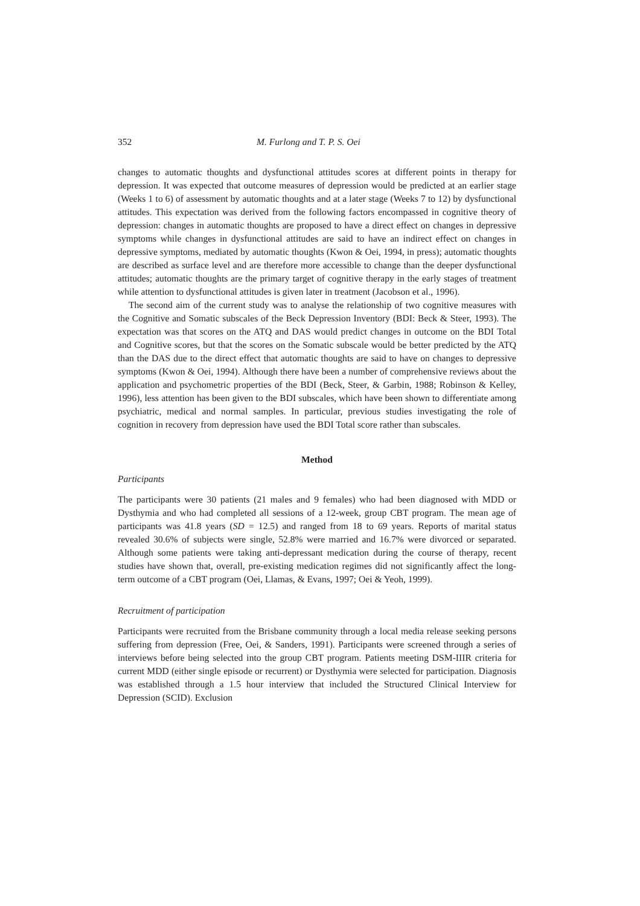352 M. Furlong and T. P. S. Oei
changes to automatic thoughts and dysfunctional attitudes scores at different points in therapy for depression. It was expected that outcome measures of depression would be predicted at an earlier stage (Weeks 1 to 6) of assessment by automatic thoughts and at a later stage (Weeks 7 to 12) by dysfunctional attitudes. This expectation was derived from the following factors encompassed in cognitive theory of depression: changes in automatic thoughts are proposed to have a direct effect on changes in depressive symptoms while changes in dysfunctional attitudes are said to have an indirect effect on changes in depressive symptoms, mediated by automatic thoughts (Kwon & Oei, 1994, in press); automatic thoughts are described as surface level and are therefore more accessible to change than the deeper dysfunctional attitudes; automatic thoughts are the primary target of cognitive therapy in the early stages of treatment while attention to dysfunctional attitudes is given later in treatment (Jacobson et al., 1996).
The second aim of the current study was to analyse the relationship of two cognitive measures with the Cognitive and Somatic subscales of the Beck Depression Inventory (BDI: Beck & Steer, 1993). The expectation was that scores on the ATQ and DAS would predict changes in outcome on the BDI Total and Cognitive scores, but that the scores on the Somatic subscale would be better predicted by the ATQ than the DAS due to the direct effect that automatic thoughts are said to have on changes to depressive symptoms (Kwon & Oei, 1994). Although there have been a number of comprehensive reviews about the application and psychometric properties of the BDI (Beck, Steer, & Garbin, 1988; Robinson & Kelley, 1996), less attention has been given to the BDI subscales, which have been shown to differentiate among psychiatric, medical and normal samples. In particular, previous studies investigating the role of cognition in recovery from depression have used the BDI Total score rather than subscales.
Method
Participants
The participants were 30 patients (21 males and 9 females) who had been diagnosed with MDD or Dysthymia and who had completed all sessions of a 12-week, group CBT program. The mean age of participants was 41.8 years (SD = 12.5) and ranged from 18 to 69 years. Reports of marital status revealed 30.6% of subjects were single, 52.8% were married and 16.7% were divorced or separated. Although some patients were taking anti-depressant medication during the course of therapy, recent studies have shown that, overall, pre-existing medication regimes did not significantly affect the long-term outcome of a CBT program (Oei, Llamas, & Evans, 1997; Oei & Yeoh, 1999).
Recruitment of participation
Participants were recruited from the Brisbane community through a local media release seeking persons suffering from depression (Free, Oei, & Sanders, 1991). Participants were screened through a series of interviews before being selected into the group CBT program. Patients meeting DSM-IIIR criteria for current MDD (either single episode or recurrent) or Dysthymia were selected for participation. Diagnosis was established through a 1.5 hour interview that included the Structured Clinical Interview for Depression (SCID). Exclusion